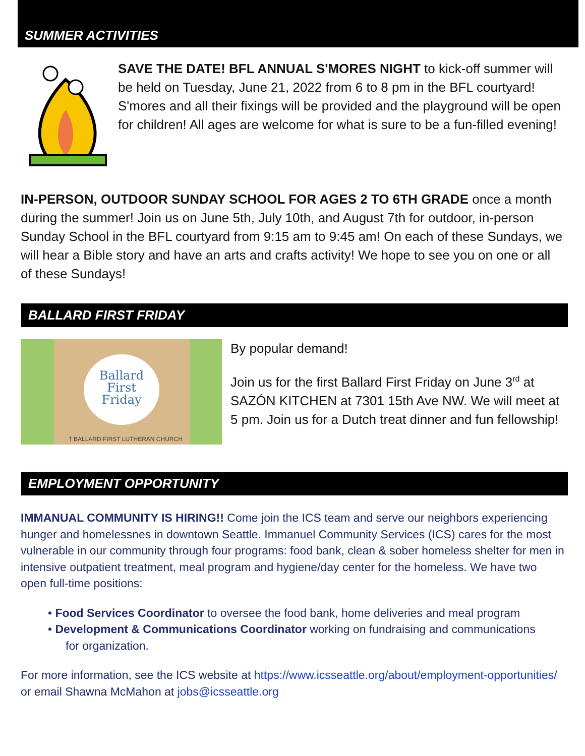SUMMER ACTIVITIES
SAVE THE DATE! BFL ANNUAL S'MORES NIGHT to kick-off summer will be held on Tuesday, June 21, 2022 from 6 to 8 pm in the BFL courtyard! S'mores and all their fixings will be provided and the playground will be open for children! All ages are welcome for what is sure to be a fun-filled evening!
IN-PERSON, OUTDOOR SUNDAY SCHOOL FOR AGES 2 TO 6TH GRADE once a month during the summer! Join us on June 5th, July 10th, and August 7th for outdoor, in-person Sunday School in the BFL courtyard from 9:15 am to 9:45 am! On each of these Sundays, we will hear a Bible story and have an arts and crafts activity! We hope to see you on one or all of these Sundays!
BALLARD FIRST FRIDAY
Ballard
First
Friday
† BALLARD FIRST LUTHERAN CHURCH
By popular demand!
Join us for the first Ballard First Friday on June 3<sup>rd</sup> at SAZÓN KITCHEN at 7301 15th Ave NW. We will meet at 5 pm. Join us for a Dutch treat dinner and fun fellowship!
EMPLOYMENT OPPORTUNITY
IMMANUAL COMMUNITY IS HIRING!! Come join the ICS team and serve our neighbors experiencing hunger and homelessnes in downtown Seattle. Immanuel Community Services (ICS) cares for the most vulnerable in our community through four programs: food bank, clean & sober homeless shelter for men in intensive outpatient treatment, meal program and hygiene/day center for the homeless. We have two open full-time positions:
• Food Services Coordinator to oversee the food bank, home deliveries and meal program
• Development & Communications Coordinator working on fundraising and communications
for organization.
For more information, see the ICS website at https://www.icsseattle.org/about/employment-opportunities/ or email Shawna McMahon at jobs@icsseattle.org